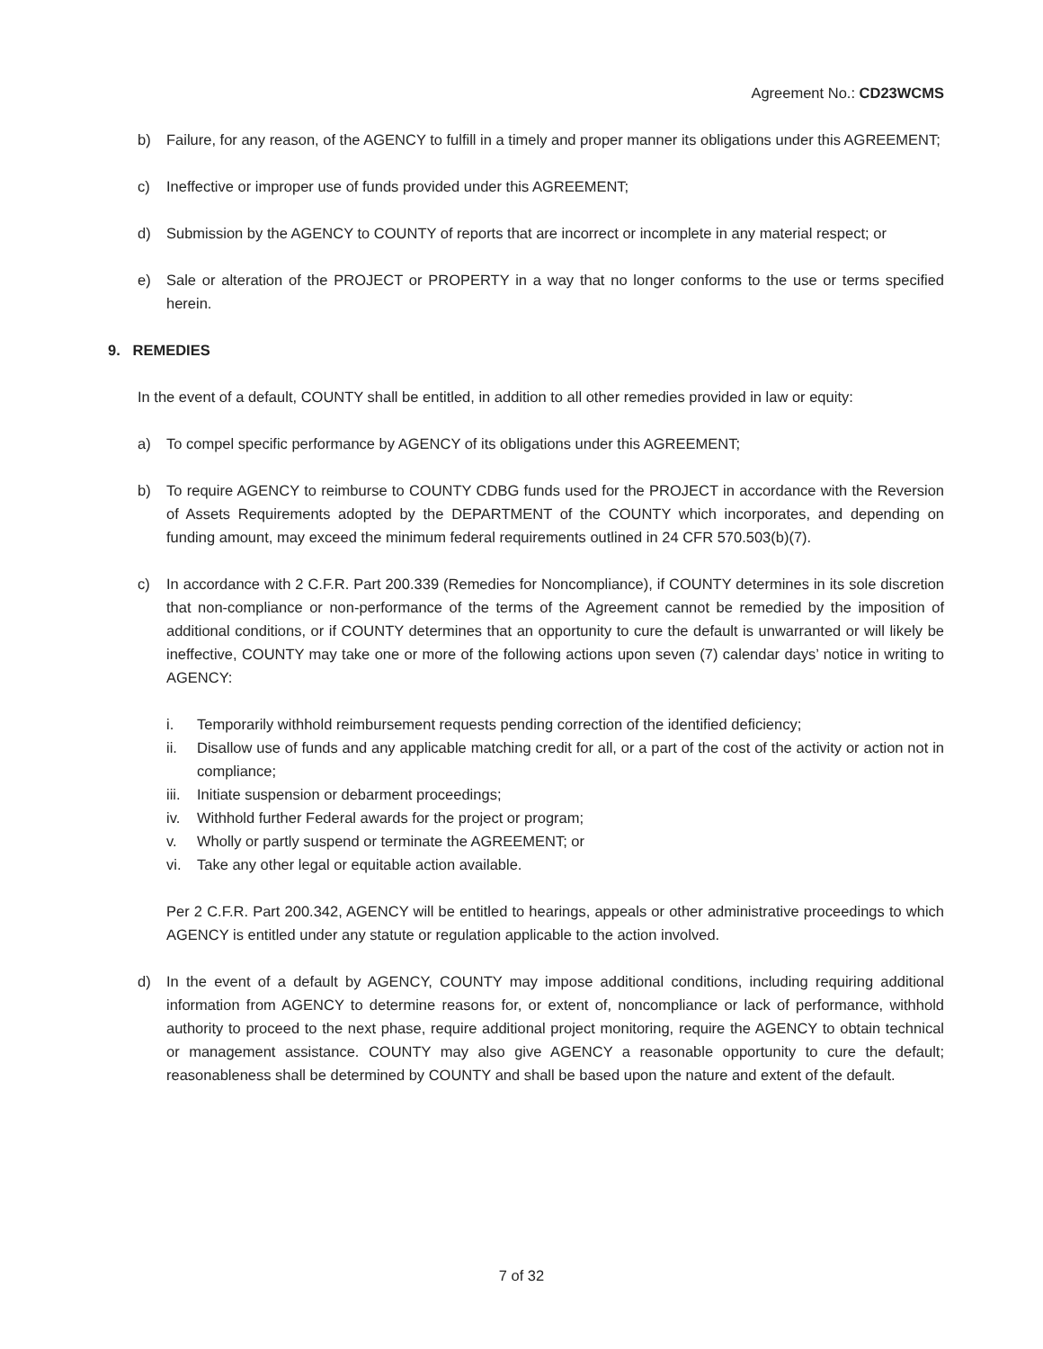Agreement No.: CD23WCMS
b) Failure, for any reason, of the AGENCY to fulfill in a timely and proper manner its obligations under this AGREEMENT;
c) Ineffective or improper use of funds provided under this AGREEMENT;
d) Submission by the AGENCY to COUNTY of reports that are incorrect or incomplete in any material respect; or
e) Sale or alteration of the PROJECT or PROPERTY in a way that no longer conforms to the use or terms specified herein.
9. REMEDIES
In the event of a default, COUNTY shall be entitled, in addition to all other remedies provided in law or equity:
a) To compel specific performance by AGENCY of its obligations under this AGREEMENT;
b) To require AGENCY to reimburse to COUNTY CDBG funds used for the PROJECT in accordance with the Reversion of Assets Requirements adopted by the DEPARTMENT of the COUNTY which incorporates, and depending on funding amount, may exceed the minimum federal requirements outlined in 24 CFR 570.503(b)(7).
c) In accordance with 2 C.F.R. Part 200.339 (Remedies for Noncompliance), if COUNTY determines in its sole discretion that non-compliance or non-performance of the terms of the Agreement cannot be remedied by the imposition of additional conditions, or if COUNTY determines that an opportunity to cure the default is unwarranted or will likely be ineffective, COUNTY may take one or more of the following actions upon seven (7) calendar days’ notice in writing to AGENCY:
i. Temporarily withhold reimbursement requests pending correction of the identified deficiency;
ii. Disallow use of funds and any applicable matching credit for all, or a part of the cost of the activity or action not in compliance;
iii. Initiate suspension or debarment proceedings;
iv. Withhold further Federal awards for the project or program;
v. Wholly or partly suspend or terminate the AGREEMENT; or
vi. Take any other legal or equitable action available.
Per 2 C.F.R. Part 200.342, AGENCY will be entitled to hearings, appeals or other administrative proceedings to which AGENCY is entitled under any statute or regulation applicable to the action involved.
d) In the event of a default by AGENCY, COUNTY may impose additional conditions, including requiring additional information from AGENCY to determine reasons for, or extent of, noncompliance or lack of performance, withhold authority to proceed to the next phase, require additional project monitoring, require the AGENCY to obtain technical or management assistance. COUNTY may also give AGENCY a reasonable opportunity to cure the default; reasonableness shall be determined by COUNTY and shall be based upon the nature and extent of the default.
7 of 32